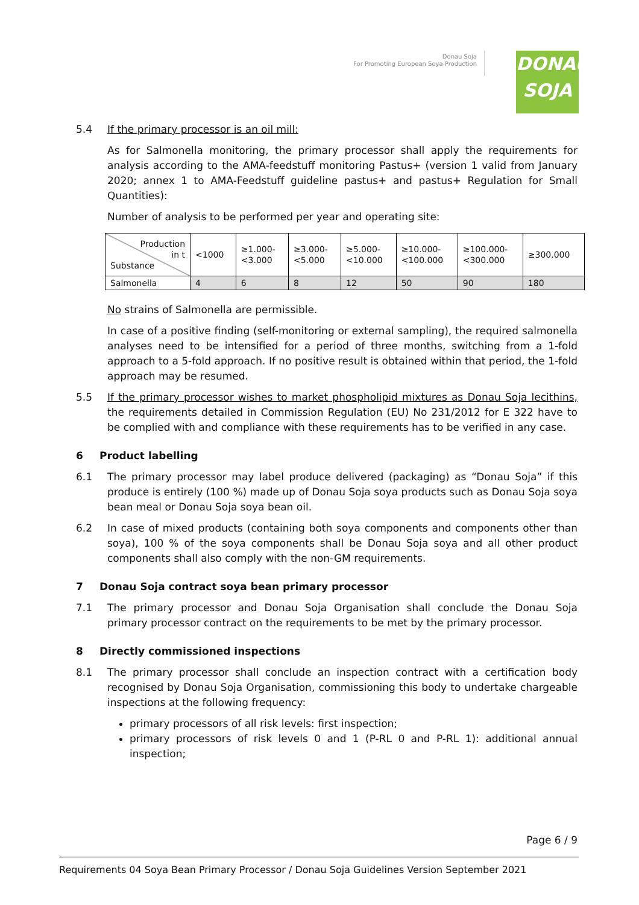Donau Soja
For Promoting European Soya Production
DONAU
SOJA
5.4 If the primary processor is an oil mill:
As for Salmonella monitoring, the primary processor shall apply the requirements for analysis according to the AMA-feedstuff monitoring Pastus+ (version 1 valid from January 2020; annex 1 to AMA-Feedstuff guideline pastus+ and pastus+ Regulation for Small Quantities):
Number of analysis to be performed per year and operating site:
| Production in t Substance | <1000 | ≥1.000- <3.000 | ≥3.000- <5.000 | ≥5.000- <10.000 | ≥10.000- <100.000 | ≥100.000- <300.000 | ≥300.000 |
| Salmonella | 4 | 6 | 8 | 12 | 50 | 90 | 180 |
No strains of Salmonella are permissible.
In case of a positive finding (self-monitoring or external sampling), the required salmonella analyses need to be intensified for a period of three months, switching from a 1-fold approach to a 5-fold approach. If no positive result is obtained within that period, the 1-fold approach may be resumed.
5.5 If the primary processor wishes to market phospholipid mixtures as Donau Soja lecithins, the requirements detailed in Commission Regulation (EU) No 231/2012 for E 322 have to be complied with and compliance with these requirements has to be verified in any case.
6 Product labelling
6.1 The primary processor may label produce delivered (packaging) as “Donau Soja” if this produce is entirely (100 %) made up of Donau Soja soya products such as Donau Soja soya bean meal or Donau Soja soya bean oil.
6.2 In case of mixed products (containing both soya components and components other than soya), 100 % of the soya components shall be Donau Soja soya and all other product components shall also comply with the non-GM requirements.
7 Donau Soja contract soya bean primary processor
7.1 The primary processor and Donau Soja Organisation shall conclude the Donau Soja primary processor contract on the requirements to be met by the primary processor.
8 Directly commissioned inspections
8.1 The primary processor shall conclude an inspection contract with a certification body recognised by Donau Soja Organisation, commissioning this body to undertake chargeable inspections at the following frequency:
primary processors of all risk levels: first inspection;
primary processors of risk levels 0 and 1 (P-RL 0 and P-RL 1): additional annual inspection;
Page 6 / 9
Requirements 04 Soya Bean Primary Processor / Donau Soja Guidelines Version September 2021